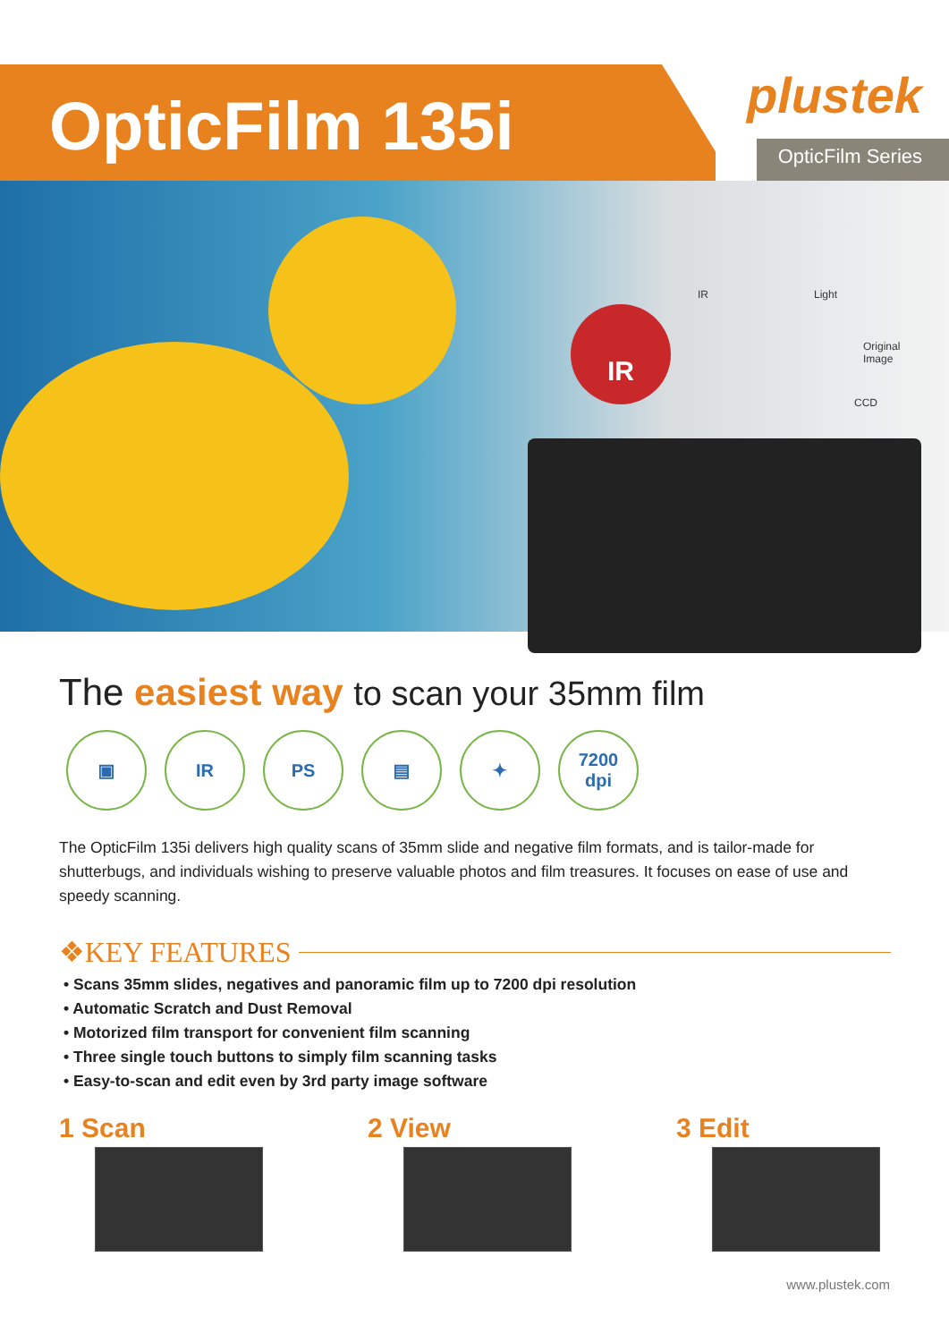OpticFilm 135i plustek
OpticFilm Series
IR
IR Light
Original
Image
CCD
The easiest way to scan your 35mm film
▣ IR PS ▤ ✦ 7200
dpi
The OpticFilm 135i delivers high quality scans of 35mm slide and negative film formats, and is tailor-made for shutterbugs, and individuals wishing to preserve valuable photos and film treasures. It focuses on ease of use and speedy scanning.
❖KEY FEATURES
• Scans 35mm slides, negatives and panoramic film up to 7200 dpi resolution
• Automatic Scratch and Dust Removal
• Motorized film transport for convenient film scanning
• Three single touch buttons to simply film scanning tasks
• Easy-to-scan and edit even by 3rd party image software
1 Scan 2 View 3 Edit
www.plustek.com